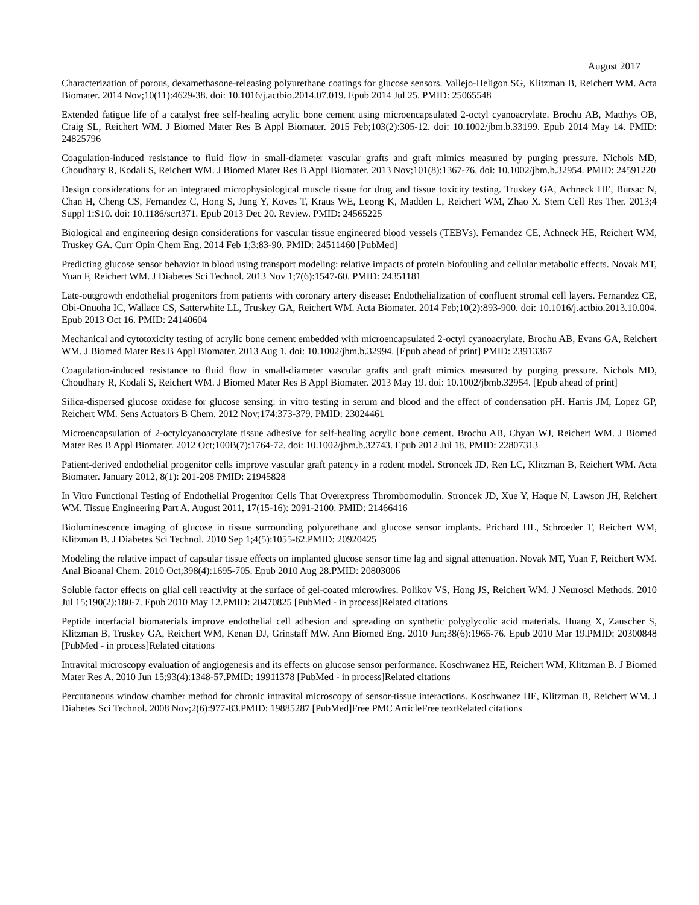August 2017
Characterization of porous, dexamethasone-releasing polyurethane coatings for glucose sensors. Vallejo-Heligon SG, Klitzman B, Reichert WM. Acta Biomater. 2014 Nov;10(11):4629-38. doi: 10.1016/j.actbio.2014.07.019. Epub 2014 Jul 25. PMID: 25065548
Extended fatigue life of a catalyst free self-healing acrylic bone cement using microencapsulated 2-octyl cyanoacrylate. Brochu AB, Matthys OB, Craig SL, Reichert WM. J Biomed Mater Res B Appl Biomater. 2015 Feb;103(2):305-12. doi: 10.1002/jbm.b.33199. Epub 2014 May 14. PMID: 24825796
Coagulation-induced resistance to fluid flow in small-diameter vascular grafts and graft mimics measured by purging pressure. Nichols MD, Choudhary R, Kodali S, Reichert WM. J Biomed Mater Res B Appl Biomater. 2013 Nov;101(8):1367-76. doi: 10.1002/jbm.b.32954. PMID: 24591220
Design considerations for an integrated microphysiological muscle tissue for drug and tissue toxicity testing. Truskey GA, Achneck HE, Bursac N, Chan H, Cheng CS, Fernandez C, Hong S, Jung Y, Koves T, Kraus WE, Leong K, Madden L, Reichert WM, Zhao X. Stem Cell Res Ther. 2013;4 Suppl 1:S10. doi: 10.1186/scrt371. Epub 2013 Dec 20. Review. PMID: 24565225
Biological and engineering design considerations for vascular tissue engineered blood vessels (TEBVs). Fernandez CE, Achneck HE, Reichert WM, Truskey GA. Curr Opin Chem Eng. 2014 Feb 1;3:83-90. PMID: 24511460 [PubMed]
Predicting glucose sensor behavior in blood using transport modeling: relative impacts of protein biofouling and cellular metabolic effects. Novak MT, Yuan F, Reichert WM. J Diabetes Sci Technol. 2013 Nov 1;7(6):1547-60. PMID: 24351181
Late-outgrowth endothelial progenitors from patients with coronary artery disease: Endothelialization of confluent stromal cell layers. Fernandez CE, Obi-Onuoha IC, Wallace CS, Satterwhite LL, Truskey GA, Reichert WM. Acta Biomater. 2014 Feb;10(2):893-900. doi: 10.1016/j.actbio.2013.10.004. Epub 2013 Oct 16. PMID: 24140604
Mechanical and cytotoxicity testing of acrylic bone cement embedded with microencapsulated 2-octyl cyanoacrylate. Brochu AB, Evans GA, Reichert WM. J Biomed Mater Res B Appl Biomater. 2013 Aug 1. doi: 10.1002/jbm.b.32994. [Epub ahead of print] PMID: 23913367
Coagulation-induced resistance to fluid flow in small-diameter vascular grafts and graft mimics measured by purging pressure. Nichols MD, Choudhary R, Kodali S, Reichert WM. J Biomed Mater Res B Appl Biomater. 2013 May 19. doi: 10.1002/jbmb.32954. [Epub ahead of print]
Silica-dispersed glucose oxidase for glucose sensing: in vitro testing in serum and blood and the effect of condensation pH. Harris JM, Lopez GP, Reichert WM. Sens Actuators B Chem. 2012 Nov;174:373-379. PMID: 23024461
Microencapsulation of 2-octylcyanoacrylate tissue adhesive for self-healing acrylic bone cement. Brochu AB, Chyan WJ, Reichert WM. J Biomed Mater Res B Appl Biomater. 2012 Oct;100B(7):1764-72. doi: 10.1002/jbm.b.32743. Epub 2012 Jul 18. PMID: 22807313
Patient-derived endothelial progenitor cells improve vascular graft patency in a rodent model. Stroncek JD, Ren LC, Klitzman B, Reichert WM. Acta Biomater. January 2012, 8(1): 201-208 PMID: 21945828
In Vitro Functional Testing of Endothelial Progenitor Cells That Overexpress Thrombomodulin. Stroncek JD, Xue Y, Haque N, Lawson JH, Reichert WM. Tissue Engineering Part A. August 2011, 17(15-16): 2091-2100. PMID: 21466416
Bioluminescence imaging of glucose in tissue surrounding polyurethane and glucose sensor implants. Prichard HL, Schroeder T, Reichert WM, Klitzman B. J Diabetes Sci Technol. 2010 Sep 1;4(5):1055-62.PMID: 20920425
Modeling the relative impact of capsular tissue effects on implanted glucose sensor time lag and signal attenuation. Novak MT, Yuan F, Reichert WM. Anal Bioanal Chem. 2010 Oct;398(4):1695-705. Epub 2010 Aug 28.PMID: 20803006
Soluble factor effects on glial cell reactivity at the surface of gel-coated microwires. Polikov VS, Hong JS, Reichert WM. J Neurosci Methods. 2010 Jul 15;190(2):180-7. Epub 2010 May 12.PMID: 20470825 [PubMed - in process]Related citations
Peptide interfacial biomaterials improve endothelial cell adhesion and spreading on synthetic polyglycolic acid materials. Huang X, Zauscher S, Klitzman B, Truskey GA, Reichert WM, Kenan DJ, Grinstaff MW. Ann Biomed Eng. 2010 Jun;38(6):1965-76. Epub 2010 Mar 19.PMID: 20300848 [PubMed - in process]Related citations
Intravital microscopy evaluation of angiogenesis and its effects on glucose sensor performance. Koschwanez HE, Reichert WM, Klitzman B. J Biomed Mater Res A. 2010 Jun 15;93(4):1348-57.PMID: 19911378 [PubMed - in process]Related citations
Percutaneous window chamber method for chronic intravital microscopy of sensor-tissue interactions. Koschwanez HE, Klitzman B, Reichert WM. J Diabetes Sci Technol. 2008 Nov;2(6):977-83.PMID: 19885287 [PubMed]Free PMC ArticleFree textRelated citations